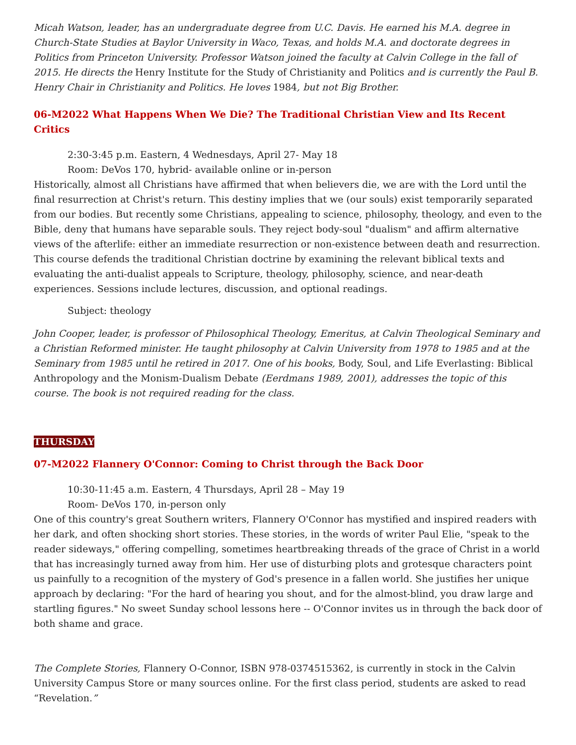Micah Watson, leader, has an undergraduate degree from U.C. Davis. He earned his M.A. degree in Church-State Studies at Baylor University in Waco, Texas, and holds M.A. and doctorate degrees in Politics from Princeton University. Professor Watson joined the faculty at Calvin College in the fall of 2015. He directs the Henry Institute for the Study of Christianity and Politics and is currently the Paul B. Henry Chair in Christianity and Politics. He loves 1984, but not Big Brother.
06-M2022 What Happens When We Die? The Traditional Christian View and Its Recent Critics
2:30-3:45 p.m. Eastern, 4 Wednesdays, April 27- May 18
Room: DeVos 170, hybrid- available online or in-person
Historically, almost all Christians have affirmed that when believers die, we are with the Lord until the final resurrection at Christ's return. This destiny implies that we (our souls) exist temporarily separated from our bodies. But recently some Christians, appealing to science, philosophy, theology, and even to the Bible, deny that humans have separable souls. They reject body-soul "dualism" and affirm alternative views of the afterlife: either an immediate resurrection or non-existence between death and resurrection. This course defends the traditional Christian doctrine by examining the relevant biblical texts and evaluating the anti-dualist appeals to Scripture, theology, philosophy, science, and near-death experiences. Sessions include lectures, discussion, and optional readings.
Subject: theology
John Cooper, leader, is professor of Philosophical Theology, Emeritus, at Calvin Theological Seminary and a Christian Reformed minister. He taught philosophy at Calvin University from 1978 to 1985 and at the Seminary from 1985 until he retired in 2017. One of his books, Body, Soul, and Life Everlasting: Biblical Anthropology and the Monism-Dualism Debate (Eerdmans 1989, 2001), addresses the topic of this course. The book is not required reading for the class.
THURSDAY
07-M2022 Flannery O'Connor: Coming to Christ through the Back Door
10:30-11:45 a.m. Eastern, 4 Thursdays, April 28 – May 19
Room- DeVos 170, in-person only
One of this country's great Southern writers, Flannery O'Connor has mystified and inspired readers with her dark, and often shocking short stories. These stories, in the words of writer Paul Elie, "speak to the reader sideways," offering compelling, sometimes heartbreaking threads of the grace of Christ in a world that has increasingly turned away from him. Her use of disturbing plots and grotesque characters point us painfully to a recognition of the mystery of God's presence in a fallen world. She justifies her unique approach by declaring: "For the hard of hearing you shout, and for the almost-blind, you draw large and startling figures." No sweet Sunday school lessons here -- O'Connor invites us in through the back door of both shame and grace.
The Complete Stories, Flannery O-Connor, ISBN 978-0374515362, is currently in stock in the Calvin University Campus Store or many sources online. For the first class period, students are asked to read “Revelation.”